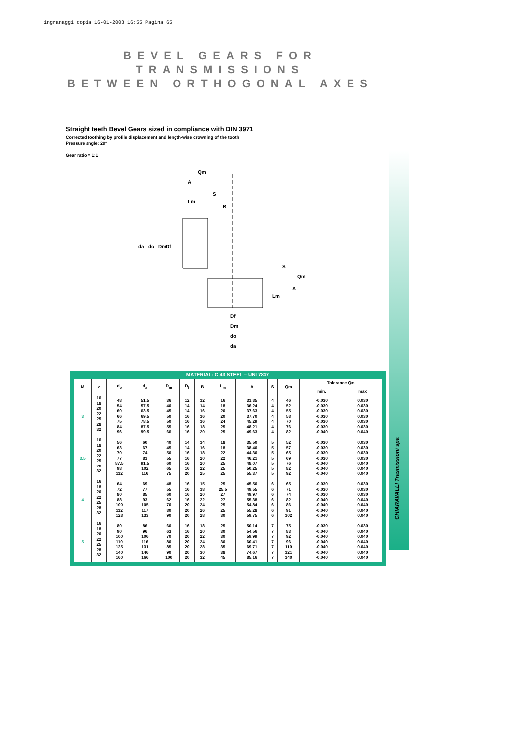ingranaggi copia 16-01-2003 16:55 Pagina 65
CHIARAVALLI Trasmissioni spa
BEVEL GEARS FOR TRANSMISSIONS
BETWEEN ORTHOGONAL AXES
Straight teeth Bevel Gears sized in compliance with DIN 3971
Corrected toothing by profile displacement and length-wise crowning of the tooth
Pressure angle: 20°
Gear ratio = 1:1
Qm
A
Lm
S
B
da
do
Dm
Df
Df
Dm
do
da
S
Qm
A
Lm
MATERIAL: C 43 STEEL – UNI 7847
| M | z | d<sub>o</sub> | d<sub>a</sub> | D<sub>m</sub> | D<sub>f</sub> | B | L<sub>m</sub> | A | S | Qm | Tolerance Qm | |
| --- | --- | --- | --- | --- | --- | --- | --- | --- | --- | --- | --- | --- |
| | | | | | | | | | | | min. | max |
| 3 | 16 18 20 22 25 28 32 | 48 54 60 66 75 84 96 | 51.5 57.5 63.5 69.5 78.5 87.5 99.5 | 36 40 45 50 50 55 66 | 12 14 14 16 16 16 16 | 12 14 16 16 16 18 20 | 16 18 20 20 24 25 25 | 31.85 36.24 37.63 37.70 45.29 48.21 49.63 | 4 4 4 4 4 4 4 | 46 52 55 58 70 76 82 | -0.030 -0.030 -0.030 -0.030 -0.030 -0.030 -0.040 | 0.030 0.030 0.030 0.030 0.030 0.030 0.040 |
| 3.5 | 16 18 20 22 25 28 32 | 56 63 70 77 87.5 98 112 | 60 67 74 81 91.5 102 116 | 40 45 50 55 60 65 75 | 14 14 16 16 16 16 20 | 14 16 18 20 20 22 25 | 18 18 22 22 25 25 25 | 35.50 38.40 44.30 46.21 48.07 50.25 55.37 | 5 5 5 5 5 5 5 | 52 57 65 69 76 82 92 | -0.030 -0.030 -0.030 -0.030 -0.040 -0.040 -0.040 | 0.030 0.030 0.030 0.030 0.040 0.040 0.040 |
| 4 | 16 18 20 22 25 28 32 | 64 72 80 88 100 112 128 | 69 77 85 93 105 117 133 | 48 55 60 62 70 80 90 | 16 16 16 16 20 20 20 | 15 18 20 22 24 26 28 | 25 25.5 27 27 25 25 30 | 45.50 49.55 49.97 55.38 54.84 55.28 59.75 | 6 6 6 6 6 6 6 | 65 71 74 82 86 91 102 | -0.030 -0.030 -0.030 -0.040 -0.040 -0.040 -0.040 | 0.030 0.030 0.030 0.040 0.040 0.040 0.040 |
| 5 | 16 18 20 22 25 28 32 | 80 90 100 110 125 140 160 | 86 96 106 116 131 146 166 | 60 63 70 80 85 90 100 | 16 16 20 20 20 20 20 | 18 20 22 24 28 30 32 | 25 30 30 30 35 38 45 | 50.14 54.56 59.99 60.41 69.71 74.67 85.16 | 7 7 7 7 7 7 7 | 75 83 92 96 110 121 140 | -0.030 -0.040 -0.040 -0.040 -0.040 -0.040 -0.040 | 0.030 0.040 0.040 0.040 0.040 0.040 0.040 |